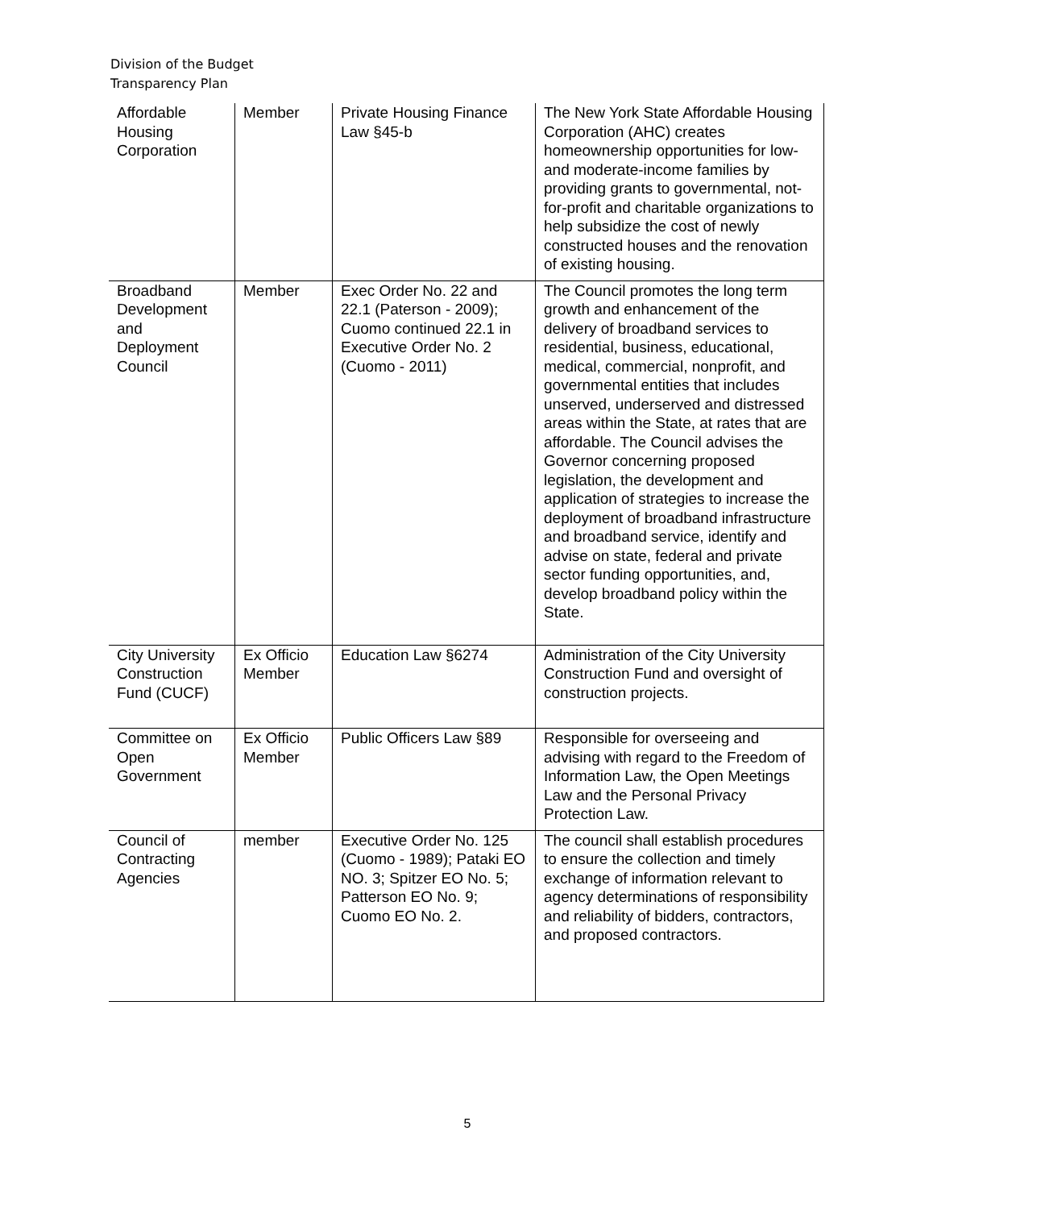Division of the Budget
Transparency Plan
| Affordable Housing Corporation | Member | Private Housing Finance Law §45-b | The New York State Affordable Housing Corporation (AHC) creates homeownership opportunities for low- and moderate-income families by providing grants to governmental, not-for-profit and charitable organizations to help subsidize the cost of newly constructed houses and the renovation of existing housing. |
| Broadband Development and Deployment Council | Member | Exec Order No. 22 and 22.1 (Paterson - 2009); Cuomo continued 22.1 in Executive Order No. 2 (Cuomo - 2011) | The Council promotes the long term growth and enhancement of the delivery of broadband services to residential, business, educational, medical, commercial, nonprofit, and governmental entities that includes unserved, underserved and distressed areas within the State, at rates that are affordable. The Council advises the Governor concerning proposed legislation, the development and application of strategies to increase the deployment of broadband infrastructure and broadband service, identify and advise on state, federal and private sector funding opportunities, and, develop broadband policy within the State. |
| City University Construction Fund (CUCF) | Ex Officio Member | Education Law §6274 | Administration of the City University Construction Fund and oversight of construction projects. |
| Committee on Open Government | Ex Officio Member | Public Officers Law §89 | Responsible for overseeing and advising with regard to the Freedom of Information Law, the Open Meetings Law and the Personal Privacy Protection Law. |
| Council of Contracting Agencies | member | Executive Order No. 125 (Cuomo - 1989); Pataki EO NO. 3; Spitzer EO No. 5; Patterson EO No. 9; Cuomo EO No. 2. | The council shall establish procedures to ensure the collection and timely exchange of information relevant to agency determinations of responsibility and reliability of bidders, contractors, and proposed contractors. |
5